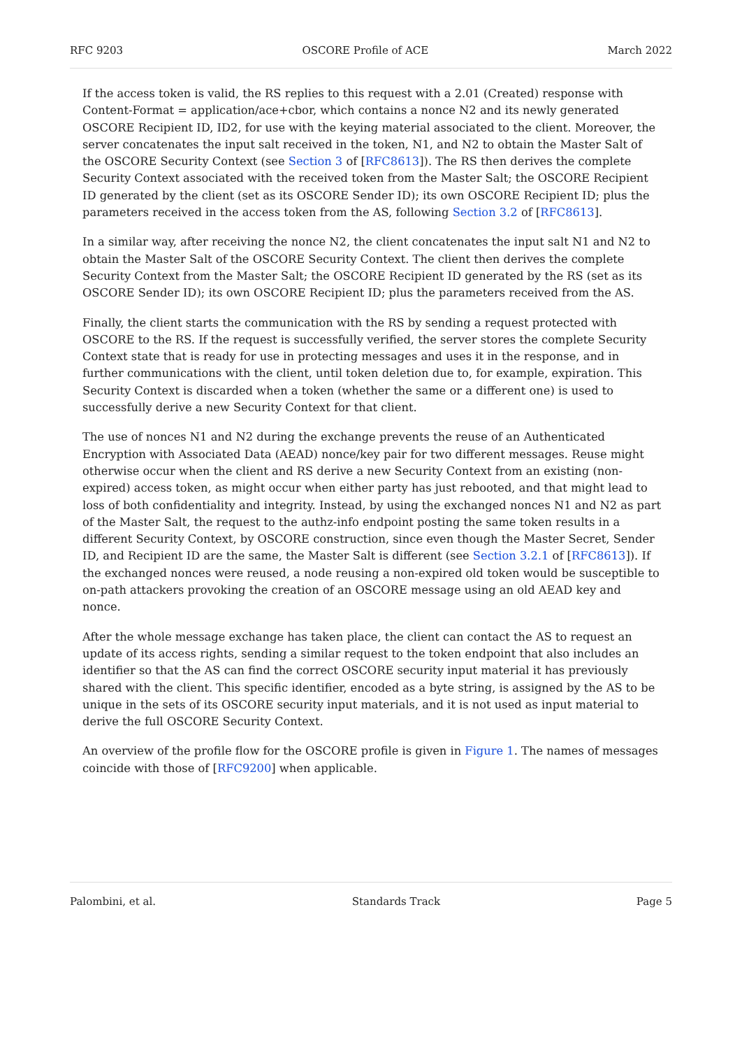RFC 9203 OSCORE Profile of ACE March 2022
If the access token is valid, the RS replies to this request with a 2.01 (Created) response with Content-Format = application/ace+cbor, which contains a nonce N2 and its newly generated OSCORE Recipient ID, ID2, for use with the keying material associated to the client. Moreover, the server concatenates the input salt received in the token, N1, and N2 to obtain the Master Salt of the OSCORE Security Context (see Section 3 of [RFC8613]). The RS then derives the complete Security Context associated with the received token from the Master Salt; the OSCORE Recipient ID generated by the client (set as its OSCORE Sender ID); its own OSCORE Recipient ID; plus the parameters received in the access token from the AS, following Section 3.2 of [RFC8613].
In a similar way, after receiving the nonce N2, the client concatenates the input salt N1 and N2 to obtain the Master Salt of the OSCORE Security Context. The client then derives the complete Security Context from the Master Salt; the OSCORE Recipient ID generated by the RS (set as its OSCORE Sender ID); its own OSCORE Recipient ID; plus the parameters received from the AS.
Finally, the client starts the communication with the RS by sending a request protected with OSCORE to the RS. If the request is successfully verified, the server stores the complete Security Context state that is ready for use in protecting messages and uses it in the response, and in further communications with the client, until token deletion due to, for example, expiration. This Security Context is discarded when a token (whether the same or a different one) is used to successfully derive a new Security Context for that client.
The use of nonces N1 and N2 during the exchange prevents the reuse of an Authenticated Encryption with Associated Data (AEAD) nonce/key pair for two different messages. Reuse might otherwise occur when the client and RS derive a new Security Context from an existing (non-expired) access token, as might occur when either party has just rebooted, and that might lead to loss of both confidentiality and integrity. Instead, by using the exchanged nonces N1 and N2 as part of the Master Salt, the request to the authz-info endpoint posting the same token results in a different Security Context, by OSCORE construction, since even though the Master Secret, Sender ID, and Recipient ID are the same, the Master Salt is different (see Section 3.2.1 of [RFC8613]). If the exchanged nonces were reused, a node reusing a non-expired old token would be susceptible to on-path attackers provoking the creation of an OSCORE message using an old AEAD key and nonce.
After the whole message exchange has taken place, the client can contact the AS to request an update of its access rights, sending a similar request to the token endpoint that also includes an identifier so that the AS can find the correct OSCORE security input material it has previously shared with the client. This specific identifier, encoded as a byte string, is assigned by the AS to be unique in the sets of its OSCORE security input materials, and it is not used as input material to derive the full OSCORE Security Context.
An overview of the profile flow for the OSCORE profile is given in Figure 1. The names of messages coincide with those of [RFC9200] when applicable.
Palombini, et al. Standards Track Page 5